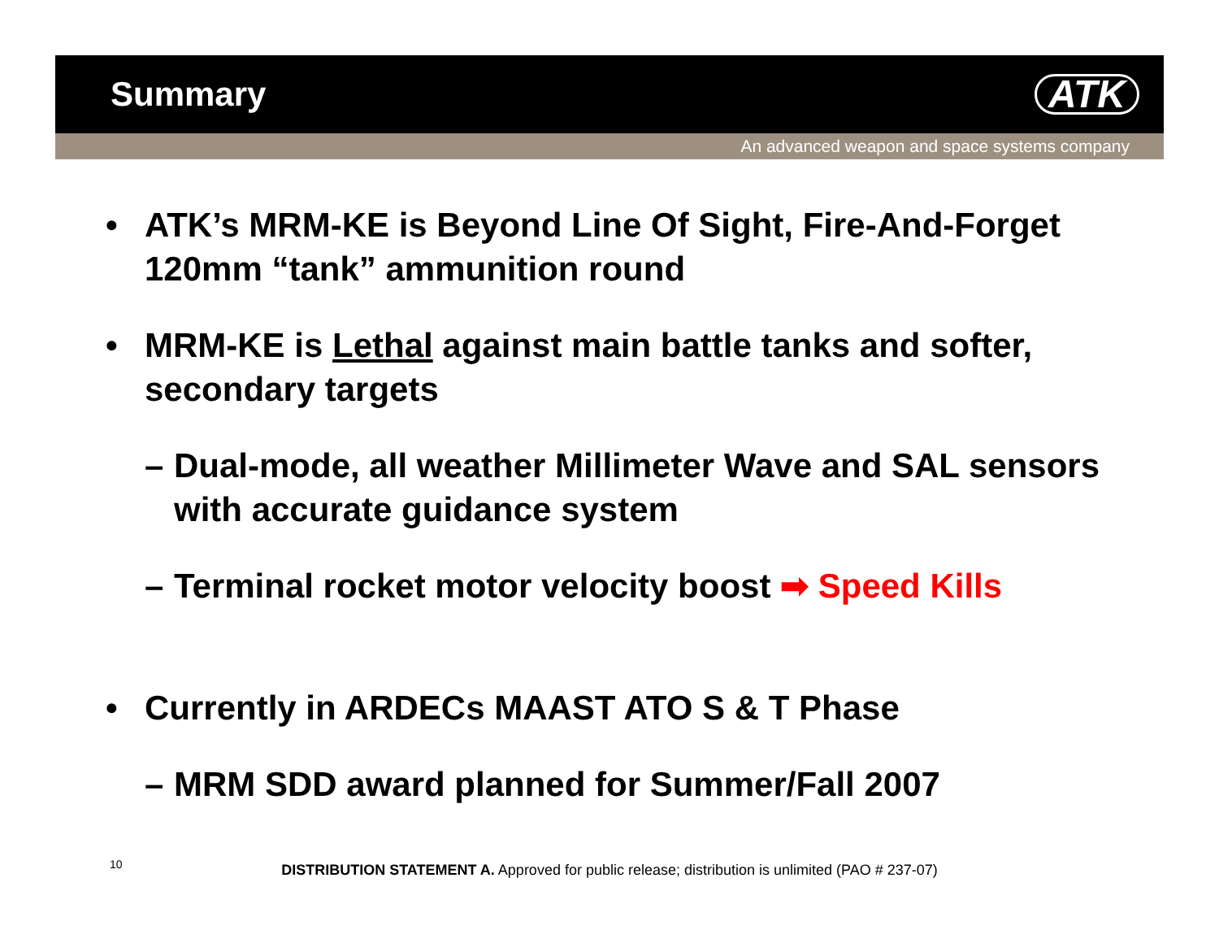Summary
ATK
An advanced weapon and space systems company
• ATK’s MRM-KE is Beyond Line Of Sight, Fire-And-Forget 120mm “tank” ammunition round
• MRM-KE is Lethal against main battle tanks and softer, secondary targets
– Dual-mode, all weather Millimeter Wave and SAL sensors with accurate guidance system
– Terminal rocket motor velocity boost ➡ Speed Kills
• Currently in ARDECs MAAST ATO S & T Phase
– MRM SDD award planned for Summer/Fall 2007
10
DISTRIBUTION STATEMENT A. Approved for public release; distribution is unlimited (PAO # 237-07)